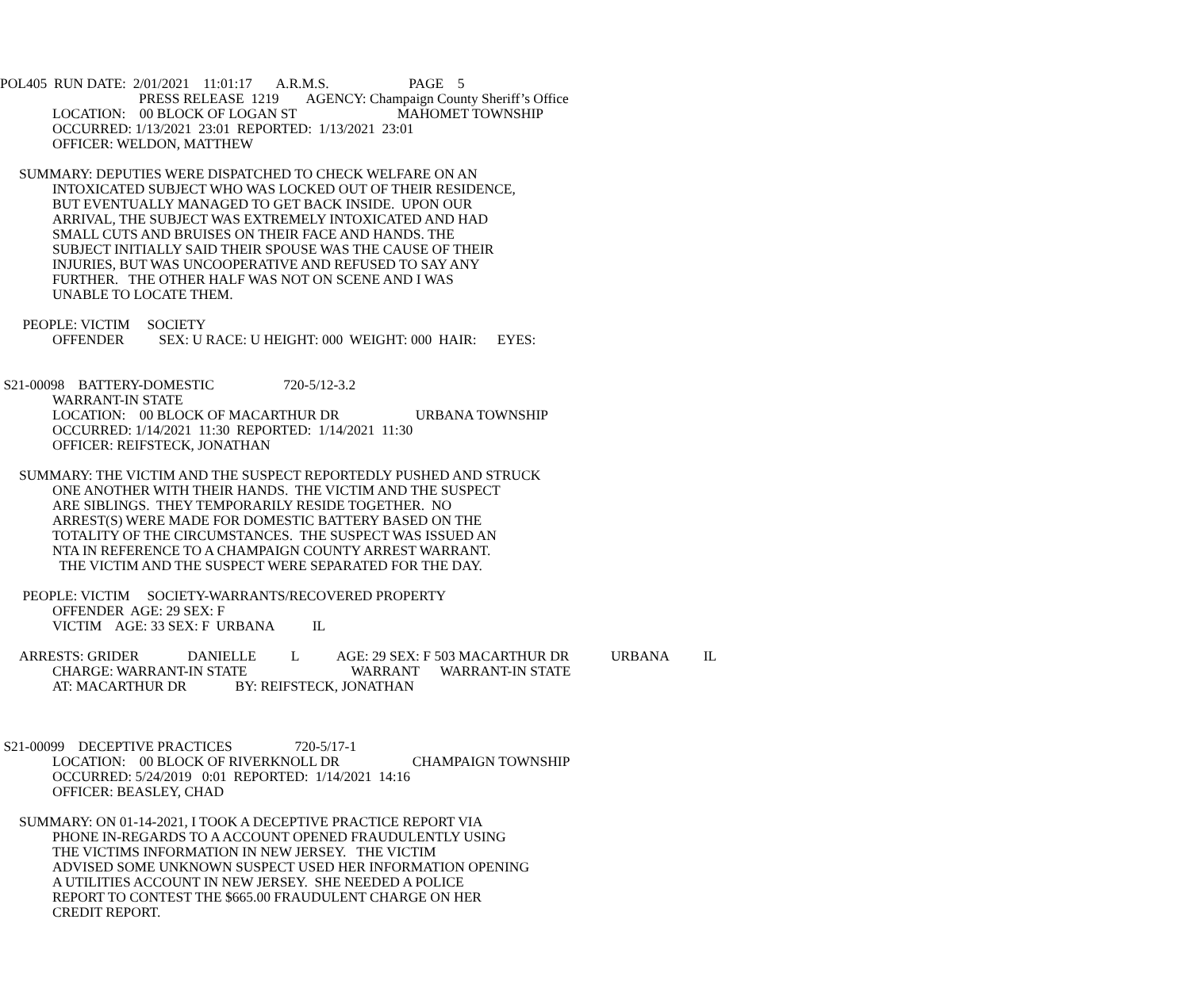POL405 RUN DATE: 2/01/2021 11:01:17 A.R.M.S. PAGE 5
PRESS RELEASE 1219 AGENCY: Champaign County Sheriff’s Office
LOCATION: 00 BLOCK OF LOGAN ST MAHOMET TOWNSHIP
OCCURRED: 1/13/2021 23:01 REPORTED: 1/13/2021 23:01
OFFICER: WELDON, MATTHEW
SUMMARY: DEPUTIES WERE DISPATCHED TO CHECK WELFARE ON AN
INTOXICATED SUBJECT WHO WAS LOCKED OUT OF THEIR RESIDENCE,
BUT EVENTUALLY MANAGED TO GET BACK INSIDE. UPON OUR
ARRIVAL, THE SUBJECT WAS EXTREMELY INTOXICATED AND HAD
SMALL CUTS AND BRUISES ON THEIR FACE AND HANDS. THE
SUBJECT INITIALLY SAID THEIR SPOUSE WAS THE CAUSE OF THEIR
INJURIES, BUT WAS UNCOOPERATIVE AND REFUSED TO SAY ANY
FURTHER. THE OTHER HALF WAS NOT ON SCENE AND I WAS
UNABLE TO LOCATE THEM.
PEOPLE: VICTIM SOCIETY
OFFENDER SEX: U RACE: U HEIGHT: 000 WEIGHT: 000 HAIR: EYES:
S21-00098 BATTERY-DOMESTIC 720-5/12-3.2
WARRANT-IN STATE
LOCATION: 00 BLOCK OF MACARTHUR DR URBANA TOWNSHIP
OCCURRED: 1/14/2021 11:30 REPORTED: 1/14/2021 11:30
OFFICER: REIFSTECK, JONATHAN
SUMMARY: THE VICTIM AND THE SUSPECT REPORTEDLY PUSHED AND STRUCK
ONE ANOTHER WITH THEIR HANDS. THE VICTIM AND THE SUSPECT
ARE SIBLINGS. THEY TEMPORARILY RESIDE TOGETHER. NO
ARREST(S) WERE MADE FOR DOMESTIC BATTERY BASED ON THE
TOTALITY OF THE CIRCUMSTANCES. THE SUSPECT WAS ISSUED AN
NTA IN REFERENCE TO A CHAMPAIGN COUNTY ARREST WARRANT.
THE VICTIM AND THE SUSPECT WERE SEPARATED FOR THE DAY.
PEOPLE: VICTIM SOCIETY-WARRANTS/RECOVERED PROPERTY
OFFENDER AGE: 29 SEX: F
VICTIM AGE: 33 SEX: F URBANA IL
ARRESTS: GRIDER DANIELLE L AGE: 29 SEX: F 503 MACARTHUR DR URBANA IL
CHARGE: WARRANT-IN STATE WARRANT WARRANT-IN STATE
AT: MACARTHUR DR BY: REIFSTECK, JONATHAN
S21-00099 DECEPTIVE PRACTICES 720-5/17-1
LOCATION: 00 BLOCK OF RIVERKNOLL DR CHAMPAIGN TOWNSHIP
OCCURRED: 5/24/2019 0:01 REPORTED: 1/14/2021 14:16
OFFICER: BEASLEY, CHAD
SUMMARY: ON 01-14-2021, I TOOK A DECEPTIVE PRACTICE REPORT VIA
PHONE IN-REGARDS TO A ACCOUNT OPENED FRAUDULENTLY USING
THE VICTIMS INFORMATION IN NEW JERSEY. THE VICTIM
ADVISED SOME UNKNOWN SUSPECT USED HER INFORMATION OPENING
A UTILITIES ACCOUNT IN NEW JERSEY. SHE NEEDED A POLICE
REPORT TO CONTEST THE $665.00 FRAUDULENT CHARGE ON HER
CREDIT REPORT.